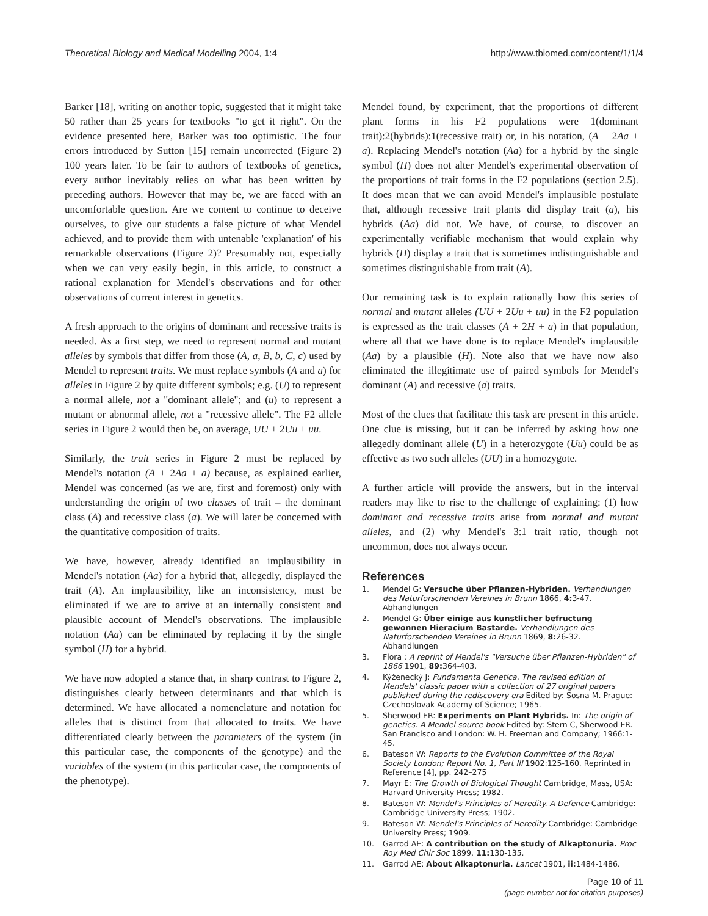Theoretical Biology and Medical Modelling 2004, 1:4 http://www.tbiomed.com/content/1/1/4
Barker [18], writing on another topic, suggested that it might take 50 rather than 25 years for textbooks "to get it right". On the evidence presented here, Barker was too optimistic. The four errors introduced by Sutton [15] remain uncorrected (Figure 2) 100 years later. To be fair to authors of textbooks of genetics, every author inevitably relies on what has been written by preceding authors. However that may be, we are faced with an uncomfortable question. Are we content to continue to deceive ourselves, to give our students a false picture of what Mendel achieved, and to provide them with untenable 'explanation' of his remarkable observations (Figure 2)? Presumably not, especially when we can very easily begin, in this article, to construct a rational explanation for Mendel's observations and for other observations of current interest in genetics.
A fresh approach to the origins of dominant and recessive traits is needed. As a first step, we need to represent normal and mutant alleles by symbols that differ from those (A, a, B, b, C, c) used by Mendel to represent traits. We must replace symbols (A and a) for alleles in Figure 2 by quite different symbols; e.g. (U) to represent a normal allele, not a "dominant allele"; and (u) to represent a mutant or abnormal allele, not a "recessive allele". The F2 allele series in Figure 2 would then be, on average, UU + 2Uu + uu.
Similarly, the trait series in Figure 2 must be replaced by Mendel's notation (A + 2Aa + a) because, as explained earlier, Mendel was concerned (as we are, first and foremost) only with understanding the origin of two classes of trait – the dominant class (A) and recessive class (a). We will later be concerned with the quantitative composition of traits.
We have, however, already identified an implausibility in Mendel's notation (Aa) for a hybrid that, allegedly, displayed the trait (A). An implausibility, like an inconsistency, must be eliminated if we are to arrive at an internally consistent and plausible account of Mendel's observations. The implausible notation (Aa) can be eliminated by replacing it by the single symbol (H) for a hybrid.
We have now adopted a stance that, in sharp contrast to Figure 2, distinguishes clearly between determinants and that which is determined. We have allocated a nomenclature and notation for alleles that is distinct from that allocated to traits. We have differentiated clearly between the parameters of the system (in this particular case, the components of the genotype) and the variables of the system (in this particular case, the components of the phenotype).
Mendel found, by experiment, that the proportions of different plant forms in his F2 populations were 1(dominant trait):2(hybrids):1(recessive trait) or, in his notation, (A + 2Aa + a). Replacing Mendel's notation (Aa) for a hybrid by the single symbol (H) does not alter Mendel's experimental observation of the proportions of trait forms in the F2 populations (section 2.5). It does mean that we can avoid Mendel's implausible postulate that, although recessive trait plants did display trait (a), his hybrids (Aa) did not. We have, of course, to discover an experimentally verifiable mechanism that would explain why hybrids (H) display a trait that is sometimes indistinguishable and sometimes distinguishable from trait (A).
Our remaining task is to explain rationally how this series of normal and mutant alleles (UU + 2Uu + uu) in the F2 population is expressed as the trait classes (A + 2H + a) in that population, where all that we have done is to replace Mendel's implausible (Aa) by a plausible (H). Note also that we have now also eliminated the illegitimate use of paired symbols for Mendel's dominant (A) and recessive (a) traits.
Most of the clues that facilitate this task are present in this article. One clue is missing, but it can be inferred by asking how one allegedly dominant allele (U) in a heterozygote (Uu) could be as effective as two such alleles (UU) in a homozygote.
A further article will provide the answers, but in the interval readers may like to rise to the challenge of explaining: (1) how dominant and recessive traits arise from normal and mutant alleles, and (2) why Mendel's 3:1 trait ratio, though not uncommon, does not always occur.
References
1. Mendel G: Versuche über Pflanzen-Hybriden. Verhandlungen des Naturforschenden Vereines in Brunn 1866, 4: 3-47. Abhandlungen
2. Mendel G: Über einige aus kunstlicher befructung gewonnen Hieracium Bastarde. Verhandlungen des Naturforschenden Vereines in Brunn 1869, 8: 26-32. Abhandlungen
3. Flora : A reprint of Mendel's "Versuche über Pflanzen-Hybriden" of 1866 1901, 89: 364-403.
4. Kýženecký J: Fundamenta Genetica. The revised edition of Mendels' classic paper with a collection of 27 original papers published during the rediscovery era Edited by: Sosna M. Prague: Czechoslovak Academy of Science; 1965.
5. Sherwood ER: Experiments on Plant Hybrids. In: The origin of genetics. A Mendel source book Edited by: Stern C, Sherwood ER. San Francisco and London: W. H. Freeman and Company; 1966:1-45.
6. Bateson W: Reports to the Evolution Committee of the Royal Society London; Report No. 1, Part III 1902:125-160. Reprinted in Reference [4], pp. 242–275
7. Mayr E: The Growth of Biological Thought Cambridge, Mass, USA: Harvard University Press; 1982.
8. Bateson W: Mendel's Principles of Heredity. A Defence Cambridge: Cambridge University Press; 1902.
9. Bateson W: Mendel's Principles of Heredity Cambridge: Cambridge University Press; 1909.
10. Garrod AE: A contribution on the study of Alkaptonuria. Proc Roy Med Chir Soc 1899, 11: 130-135.
11. Garrod AE: About Alkaptonuria. Lancet 1901, ii: 1484-1486.
Page 10 of 11
(page number not for citation purposes)